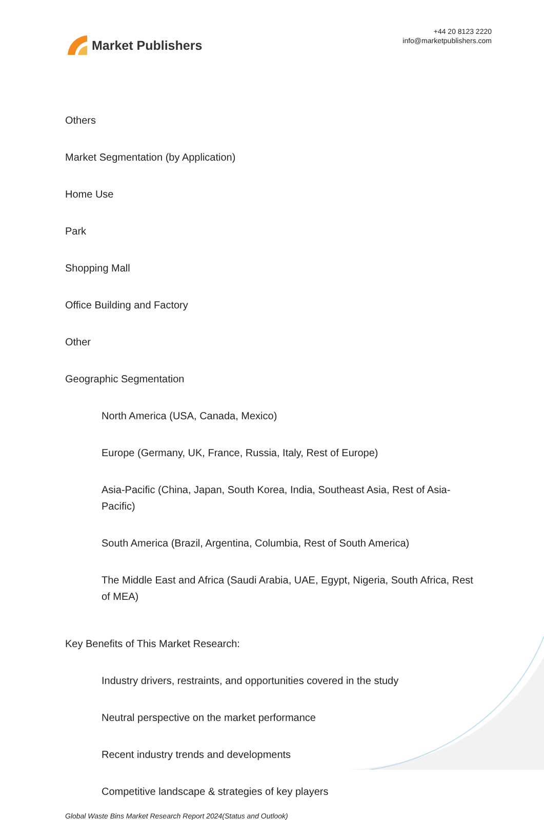Market Publishers
+44 20 8123 2220
info@marketpublishers.com
Others
Market Segmentation (by Application)
Home Use
Park
Shopping Mall
Office Building and Factory
Other
Geographic Segmentation
North America (USA, Canada, Mexico)
Europe (Germany, UK, France, Russia, Italy, Rest of Europe)
Asia-Pacific (China, Japan, South Korea, India, Southeast Asia, Rest of Asia-Pacific)
South America (Brazil, Argentina, Columbia, Rest of South America)
The Middle East and Africa (Saudi Arabia, UAE, Egypt, Nigeria, South Africa, Rest of MEA)
Key Benefits of This Market Research:
Industry drivers, restraints, and opportunities covered in the study
Neutral perspective on the market performance
Recent industry trends and developments
Competitive landscape & strategies of key players
Global Waste Bins Market Research Report 2024(Status and Outlook)